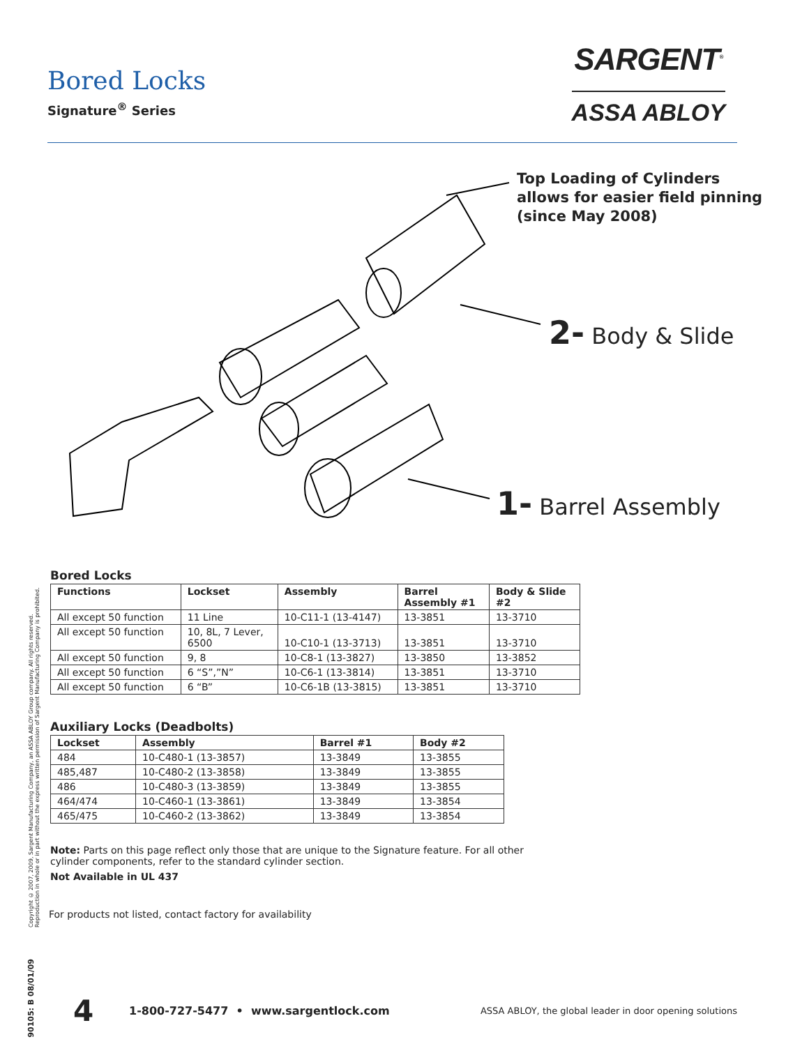Bored Locks
Signature<sup>®</sup> Series
SARGENT<sup>®</sup>
ASSA ABLOY
Top Loading of Cylinders
allows for easier field pinning
(since May 2008)
2- Body & Slide
1- Barrel Assembly
Copyright © 2007, 2009, Sargent Manufacturing Company, an ASSA ABLOY Group company. All rights reserved. Reproduction in whole or in part without the express written permission of Sargent Manufacturing Company is prohibited.
Bored Locks
| Functions | Lockset | Assembly | Barrel Assembly #1 | Body & Slide #2 |
| --- | --- | --- | --- | --- |
| All except 50 function | 11 Line | 10-C11-1 (13-4147) | 13-3851 | 13-3710 |
| All except 50 function | 10, 8L, 7 Lever, 6500 | 10-C10-1 (13-3713) | 13-3851 | 13-3710 |
| All except 50 function | 9, 8 | 10-C8-1 (13-3827) | 13-3850 | 13-3852 |
| All except 50 function | 6 “S”,”N” | 10-C6-1 (13-3814) | 13-3851 | 13-3710 |
| All except 50 function | 6 “B” | 10-C6-1B (13-3815) | 13-3851 | 13-3710 |
Auxiliary Locks (Deadbolts)
| Lockset | Assembly | Barrel #1 | Body #2 |
| --- | --- | --- | --- |
| 484 | 10-C480-1 (13-3857) | 13-3849 | 13-3855 |
| 485,487 | 10-C480-2 (13-3858) | 13-3849 | 13-3855 |
| 486 | 10-C480-3 (13-3859) | 13-3849 | 13-3855 |
| 464/474 | 10-C460-1 (13-3861) | 13-3849 | 13-3854 |
| 465/475 | 10-C460-2 (13-3862) | 13-3849 | 13-3854 |
Note: Parts on this page reflect only those that are unique to the Signature feature. For all other
cylinder components, refer to the standard cylinder section.
Not Available in UL 437
For products not listed, contact factory for availability
90105: B 08/01/09
4 1-800-727-5477 • www.sargentlock.com ASSA ABLOY, the global leader in door opening solutions